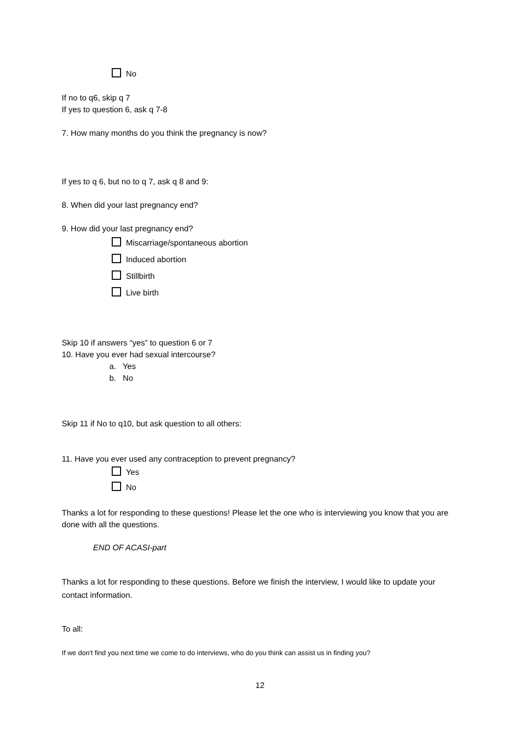No
If no to q6, skip q 7
If yes to question 6, ask q 7-8
7. How many months do you think the pregnancy is now?
If yes to q 6, but no to q 7, ask q 8 and 9:
8. When did your last pregnancy end?
9. How did your last pregnancy end?
Miscarriage/spontaneous abortion
Induced abortion
Stillbirth
Live birth
Skip 10 if answers “yes” to question 6 or 7
10. Have you ever had sexual intercourse?
a. Yes
b. No
Skip 11 if No to q10, but ask question to all others:
11. Have you ever used any contraception to prevent pregnancy?
Yes
No
Thanks a lot for responding to these questions! Please let the one who is interviewing you know that you are done with all the questions.
END OF ACASI-part
Thanks a lot for responding to these questions. Before we finish the interview, I would like to update your contact information.
To all:
If we don't find you next time we come to do interviews, who do you think can assist us in finding you?
12